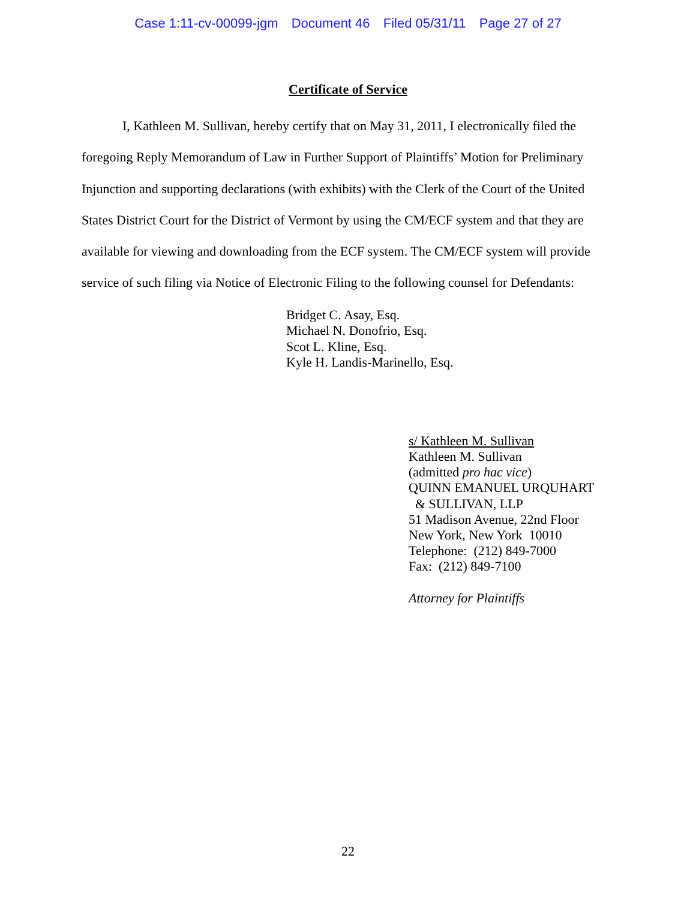Case 1:11-cv-00099-jgm Document 46 Filed 05/31/11 Page 27 of 27
Certificate of Service
I, Kathleen M. Sullivan, hereby certify that on May 31, 2011, I electronically filed the foregoing Reply Memorandum of Law in Further Support of Plaintiffs’ Motion for Preliminary Injunction and supporting declarations (with exhibits) with the Clerk of the Court of the United States District Court for the District of Vermont by using the CM/ECF system and that they are available for viewing and downloading from the ECF system. The CM/ECF system will provide service of such filing via Notice of Electronic Filing to the following counsel for Defendants:
Bridget C. Asay, Esq.
Michael N. Donofrio, Esq.
Scot L. Kline, Esq.
Kyle H. Landis-Marinello, Esq.
s/ Kathleen M. Sullivan
Kathleen M. Sullivan
(admitted pro hac vice)
QUINN EMANUEL URQUHART
& SULLIVAN, LLP
51 Madison Avenue, 22nd Floor
New York, New York 10010
Telephone: (212) 849-7000
Fax: (212) 849-7100
Attorney for Plaintiffs
22